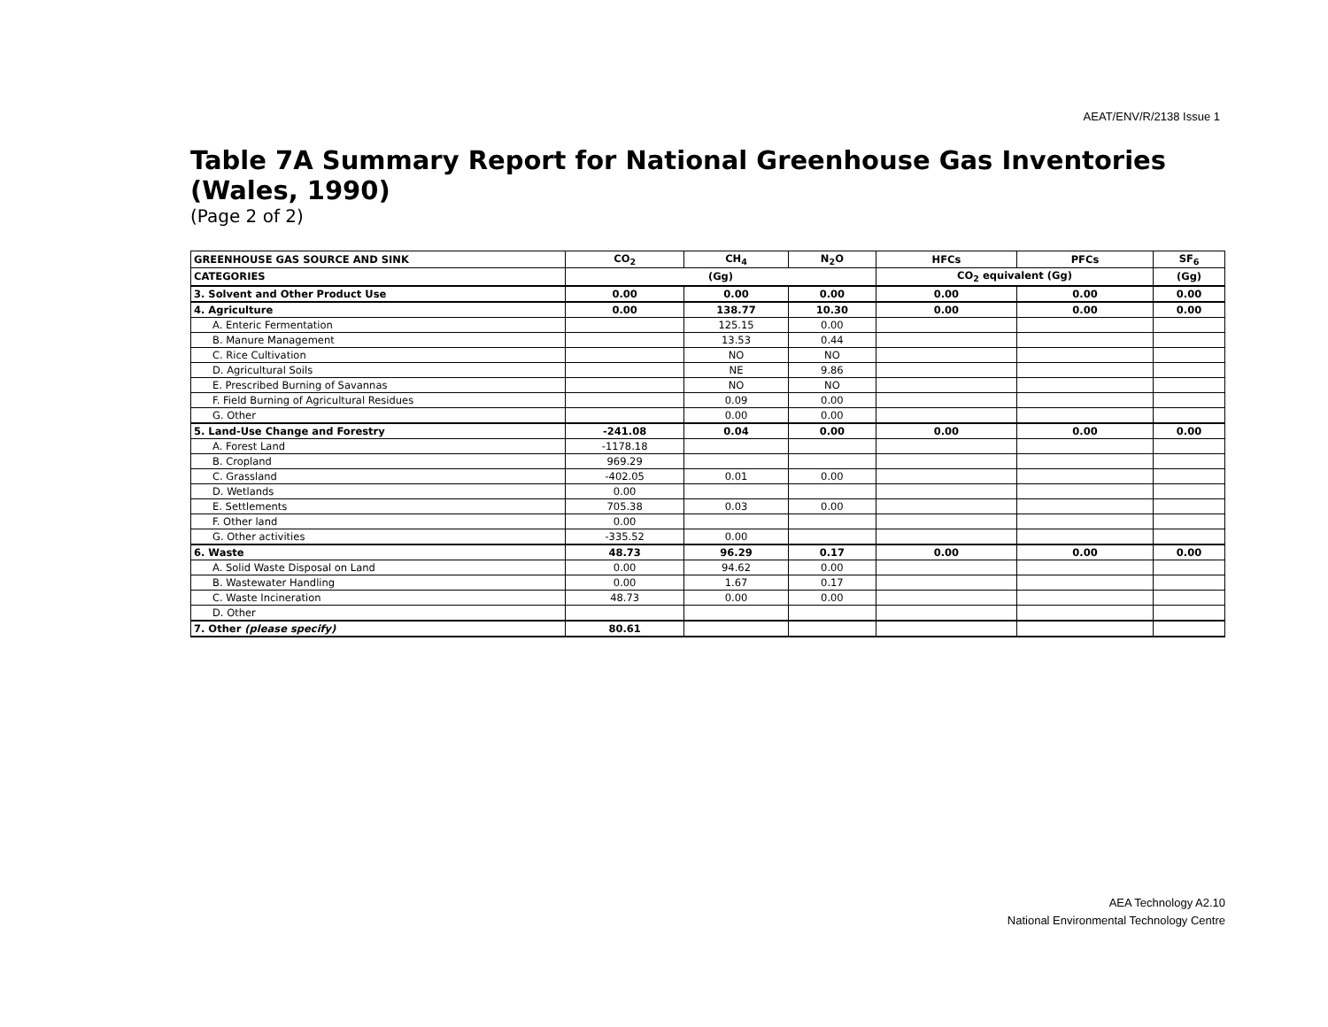AEAT/ENV/R/2138 Issue 1
Table 7A Summary Report for National Greenhouse Gas Inventories (Wales, 1990)
(Page 2 of 2)
| GREENHOUSE GAS SOURCE AND SINK | CO<sub>2</sub> | CH<sub>4</sub> | N<sub>2</sub>O | HFCs | PFCs | SF<sub>6</sub> |
| --- | --- | --- | --- | --- | --- | --- |
| CATEGORIES | (Gg) | | | CO<sub>2</sub> equivalent (Gg) | | (Gg) |
| 3. Solvent and Other Product Use | 0.00 | 0.00 | 0.00 | 0.00 | 0.00 | 0.00 |
| 4. Agriculture | 0.00 | 138.77 | 10.30 | 0.00 | 0.00 | 0.00 |
| A. Enteric Fermentation | | 125.15 | 0.00 | | | |
| B. Manure Management | | 13.53 | 0.44 | | | |
| C. Rice Cultivation | | NO | NO | | | |
| D. Agricultural Soils | | NE | 9.86 | | | |
| E. Prescribed Burning of Savannas | | NO | NO | | | |
| F. Field Burning of Agricultural Residues | | 0.09 | 0.00 | | | |
| G. Other | | 0.00 | 0.00 | | | |
| 5. Land-Use Change and Forestry | -241.08 | 0.04 | 0.00 | 0.00 | 0.00 | 0.00 |
| A. Forest Land | -1178.18 | | | | | |
| B. Cropland | 969.29 | | | | | |
| C. Grassland | -402.05 | 0.01 | 0.00 | | | |
| D. Wetlands | 0.00 | | | | | |
| E. Settlements | 705.38 | 0.03 | 0.00 | | | |
| F. Other land | 0.00 | | | | | |
| G. Other activities | -335.52 | 0.00 | | | | |
| 6. Waste | 48.73 | 96.29 | 0.17 | 0.00 | 0.00 | 0.00 |
| A. Solid Waste Disposal on Land | 0.00 | 94.62 | 0.00 | | | |
| B. Wastewater Handling | 0.00 | 1.67 | 0.17 | | | |
| C. Waste Incineration | 48.73 | 0.00 | 0.00 | | | |
| D. Other | | | | | | |
| 7. Other (please specify) | 80.61 | | | | | |
AEA Technology A2.10
National Environmental Technology Centre